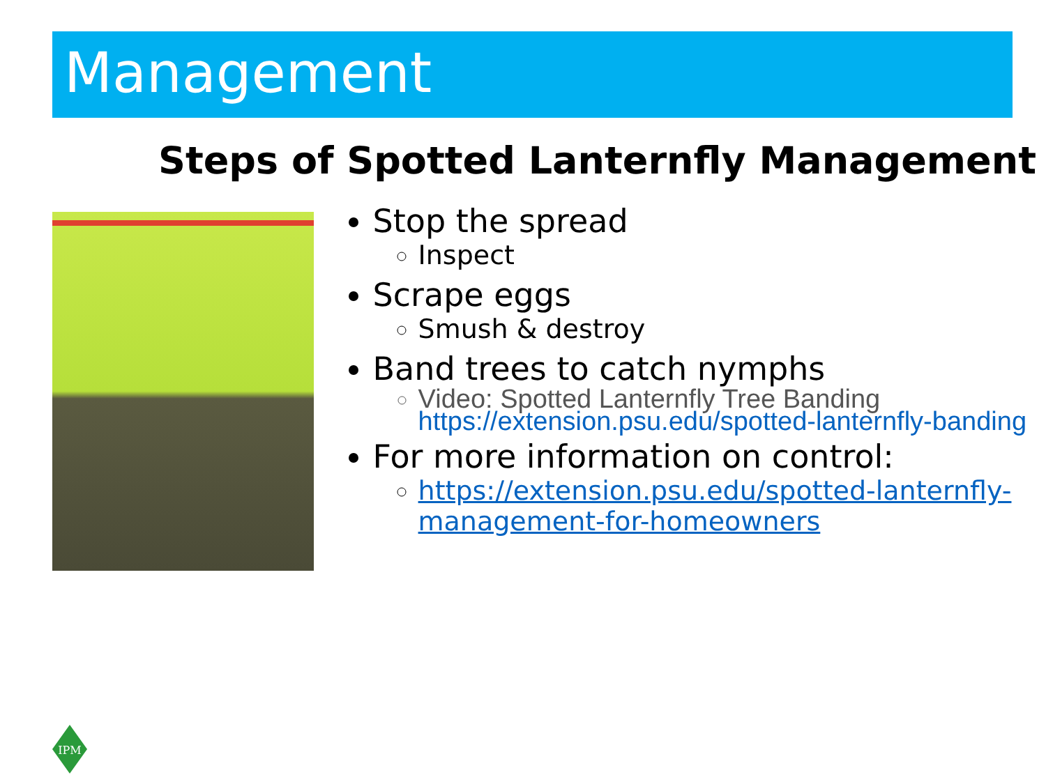Management
Steps of Spotted Lanternfly Management
Stop the spread
Inspect
Scrape eggs
Smush & destroy
Band trees to catch nymphs
Video: Spotted Lanternfly Tree Banding
https://extension.psu.edu/spotted-lanternfly-banding
For more information on control:
https://extension.psu.edu/spotted-lanternfly-management-for-homeowners
IPM